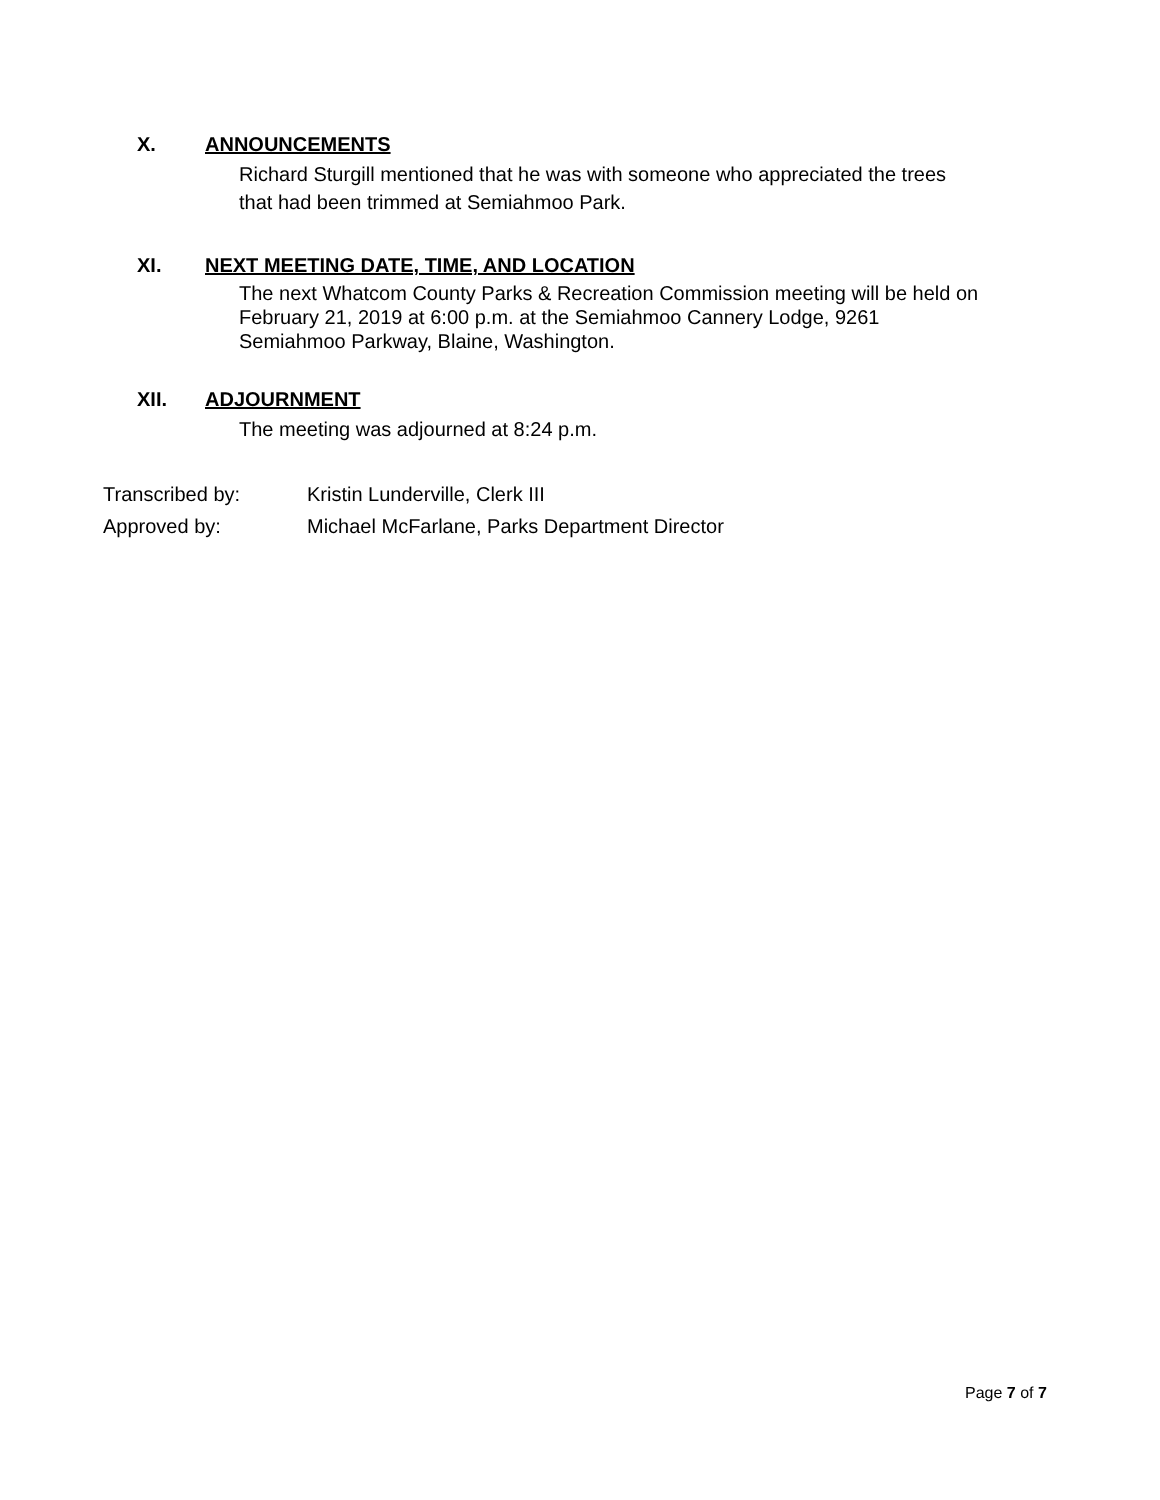X. ANNOUNCEMENTS
Richard Sturgill mentioned that he was with someone who appreciated the trees
that had been trimmed at Semiahmoo Park.
XI. NEXT MEETING DATE, TIME, AND LOCATION
The next Whatcom County Parks & Recreation Commission meeting will be held on
February 21, 2019 at 6:00 p.m. at the Semiahmoo Cannery Lodge, 9261
Semiahmoo Parkway, Blaine, Washington.
XII. ADJOURNMENT
The meeting was adjourned at 8:24 p.m.
Transcribed by: Kristin Lunderville, Clerk III
Approved by: Michael McFarlane, Parks Department Director
Page 7 of 7